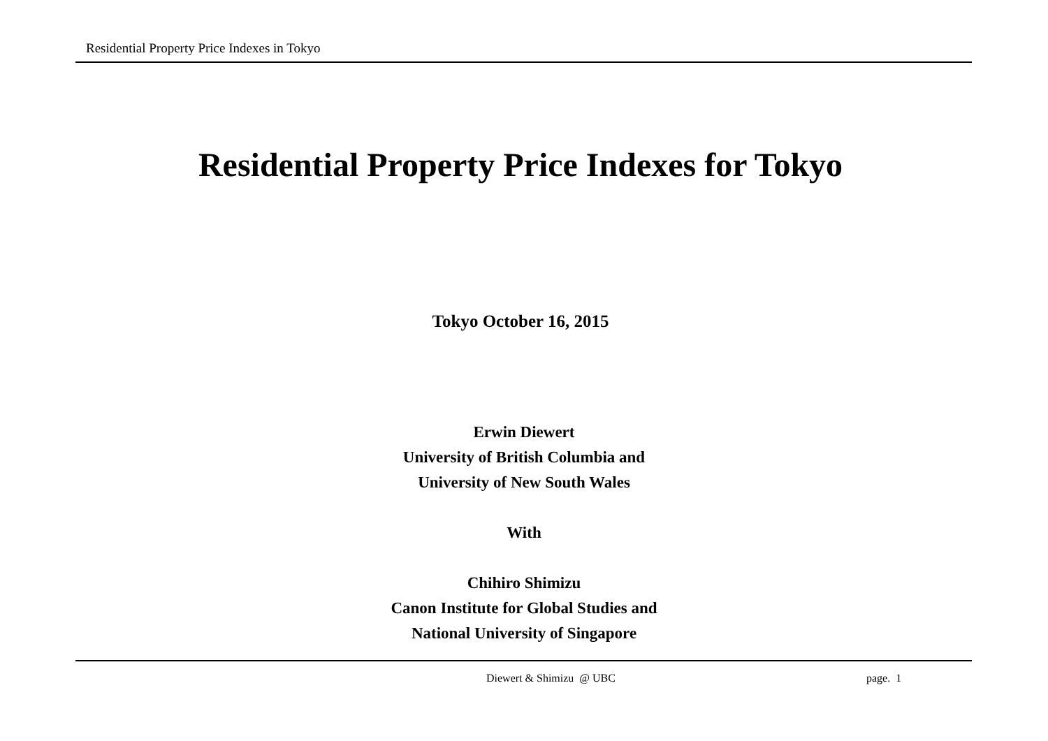Residential Property Price Indexes in Tokyo
Residential Property Price Indexes for Tokyo
Tokyo October 16, 2015
Erwin Diewert
University of British Columbia and
University of New South Wales
With
Chihiro Shimizu
Canon Institute for Global Studies and
National University of Singapore
Diewert & Shimizu @ UBC page. 1